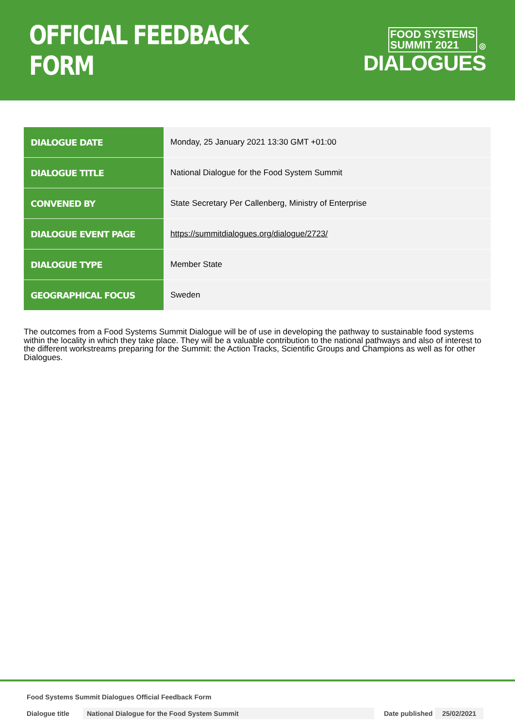OFFICIAL FEEDBACK FORM
FOOD SYSTEMS
SUMMIT 2021 ◎
DIALOGUES
| DIALOGUE DATE | Monday, 25 January 2021 13:30 GMT +01:00 |
| DIALOGUE TITLE | National Dialogue for the Food System Summit |
| CONVENED BY | State Secretary Per Callenberg, Ministry of Enterprise |
| DIALOGUE EVENT PAGE | https://summitdialogues.org/dialogue/2723/ |
| DIALOGUE TYPE | Member State |
| GEOGRAPHICAL FOCUS | Sweden |
The outcomes from a Food Systems Summit Dialogue will be of use in developing the pathway to sustainable food systems within the locality in which they take place. They will be a valuable contribution to the national pathways and also of interest to the different workstreams preparing for the Summit: the Action Tracks, Scientific Groups and Champions as well as for other Dialogues.
Food Systems Summit Dialogues Official Feedback Form
Dialogue title National Dialogue for the Food System Summit Date published 25/02/2021